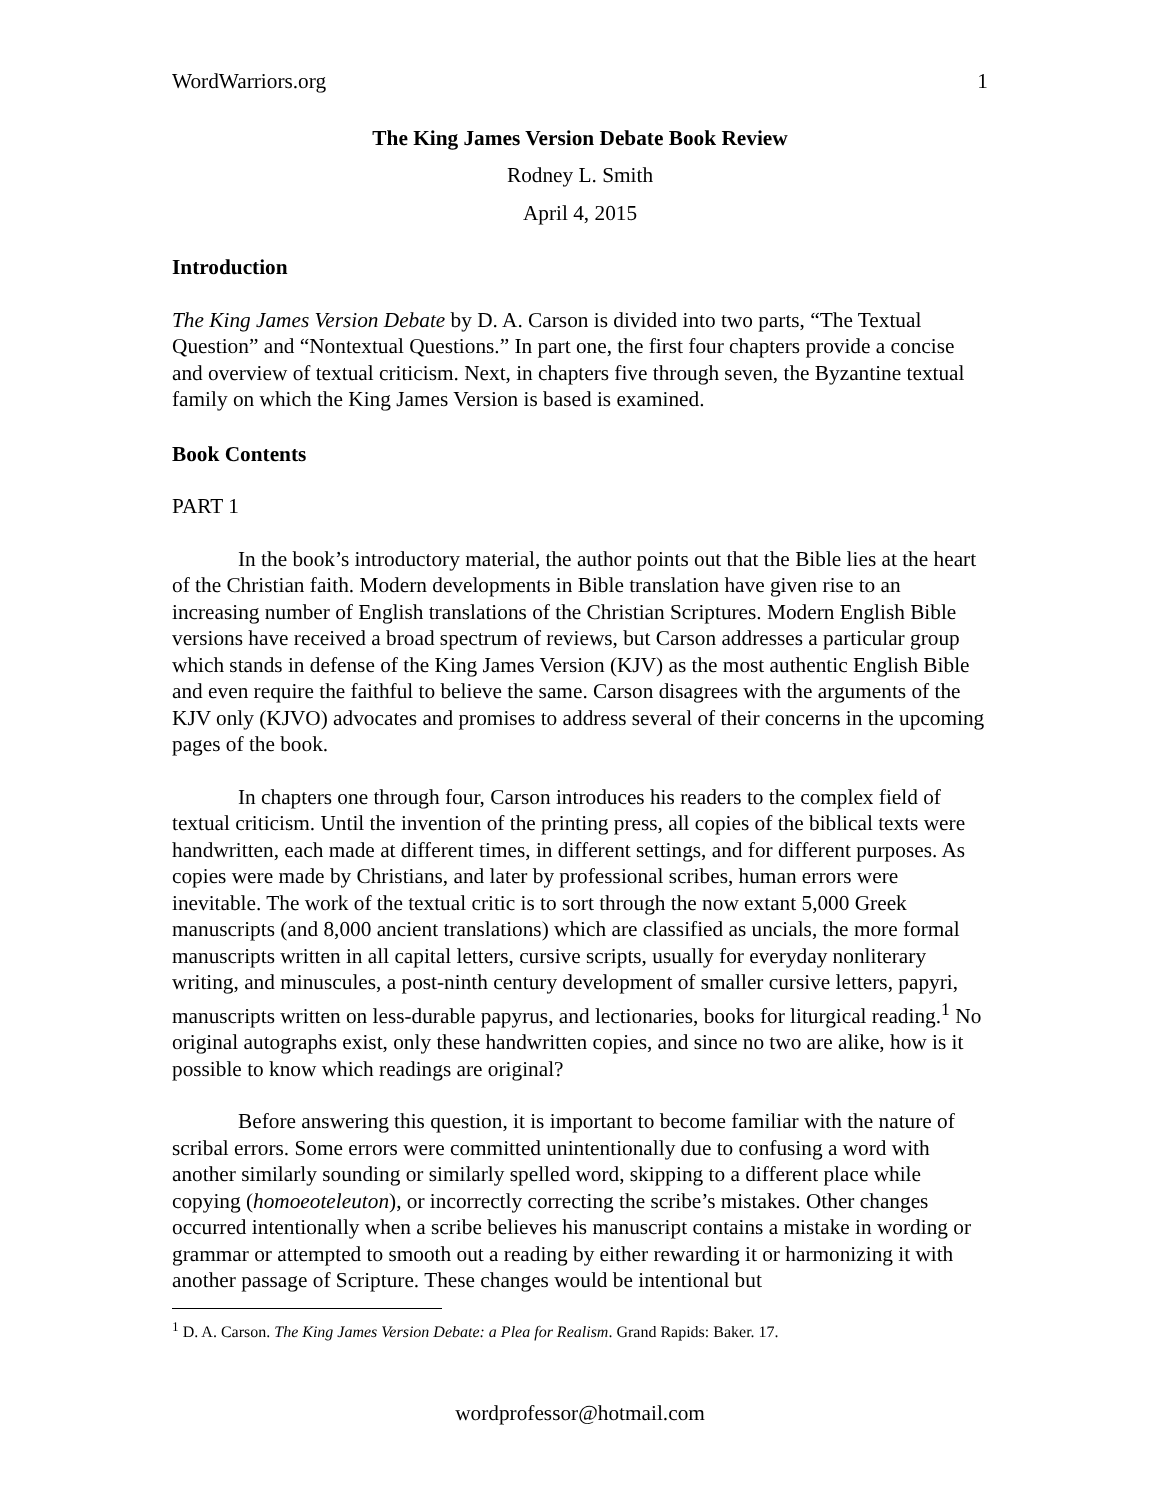WordWarriors.org 1
The King James Version Debate Book Review
Rodney L. Smith
April 4, 2015
Introduction
The King James Version Debate by D. A. Carson is divided into two parts, “The Textual Question” and “Nontextual Questions.” In part one, the first four chapters provide a concise and overview of textual criticism. Next, in chapters five through seven, the Byzantine textual family on which the King James Version is based is examined.
Book Contents
PART 1
In the book’s introductory material, the author points out that the Bible lies at the heart of the Christian faith. Modern developments in Bible translation have given rise to an increasing number of English translations of the Christian Scriptures. Modern English Bible versions have received a broad spectrum of reviews, but Carson addresses a particular group which stands in defense of the King James Version (KJV) as the most authentic English Bible and even require the faithful to believe the same. Carson disagrees with the arguments of the KJV only (KJVO) advocates and promises to address several of their concerns in the upcoming pages of the book.
In chapters one through four, Carson introduces his readers to the complex field of textual criticism. Until the invention of the printing press, all copies of the biblical texts were handwritten, each made at different times, in different settings, and for different purposes. As copies were made by Christians, and later by professional scribes, human errors were inevitable. The work of the textual critic is to sort through the now extant 5,000 Greek manuscripts (and 8,000 ancient translations) which are classified as uncials, the more formal manuscripts written in all capital letters, cursive scripts, usually for everyday nonliterary writing, and minuscules, a post-ninth century development of smaller cursive letters, papyri, manuscripts written on less-durable papyrus, and lectionaries, books for liturgical reading.<sup>1</sup> No original autographs exist, only these handwritten copies, and since no two are alike, how is it possible to know which readings are original?
Before answering this question, it is important to become familiar with the nature of scribal errors. Some errors were committed unintentionally due to confusing a word with another similarly sounding or similarly spelled word, skipping to a different place while copying (homoeoteleuton), or incorrectly correcting the scribe’s mistakes. Other changes occurred intentionally when a scribe believes his manuscript contains a mistake in wording or grammar or attempted to smooth out a reading by either rewarding it or harmonizing it with another passage of Scripture. These changes would be intentional but
<sup>1</sup> D. A. Carson. The King James Version Debate: a Plea for Realism. Grand Rapids: Baker. 17.
wordprofessor@hotmail.com